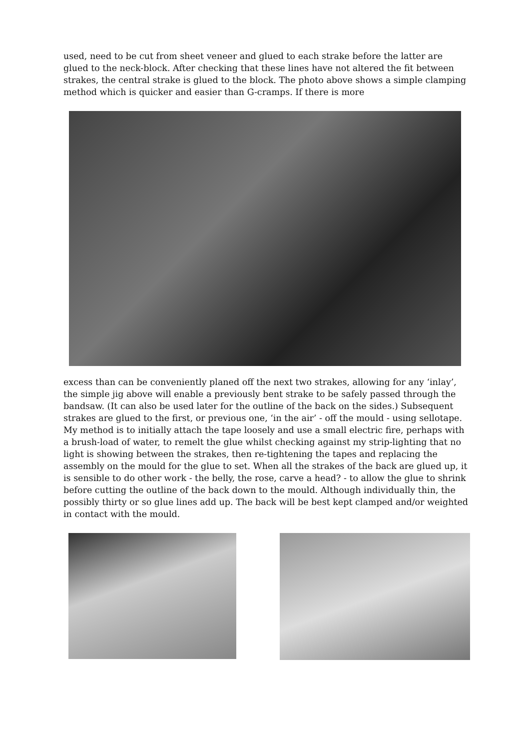used, need to be cut from sheet veneer and glued to each strake before the latter are glued to the neck-block. After checking that these lines have not altered the fit between strakes, the central strake is glued to the block. The photo above shows a simple clamping method which is quicker and easier than G-cramps. If there is more
excess than can be conveniently planed off the next two strakes, allowing for any ‘inlay’, the simple jig above will enable a previously bent strake to be safely passed through the bandsaw. (It can also be used later for the outline of the back on the sides.) Subsequent strakes are glued to the first, or previous one, ‘in the air’ - off the mould - using sellotape. My method is to initially attach the tape loosely and use a small electric fire, perhaps with a brush-load of water, to remelt the glue whilst checking against my strip-lighting that no light is showing between the strakes, then re-tightening the tapes and replacing the assembly on the mould for the glue to set. When all the strakes of the back are glued up, it is sensible to do other work - the belly, the rose, carve a head? - to allow the glue to shrink before cutting the outline of the back down to the mould. Although individually thin, the possibly thirty or so glue lines add up. The back will be best kept clamped and/or weighted in contact with the mould.